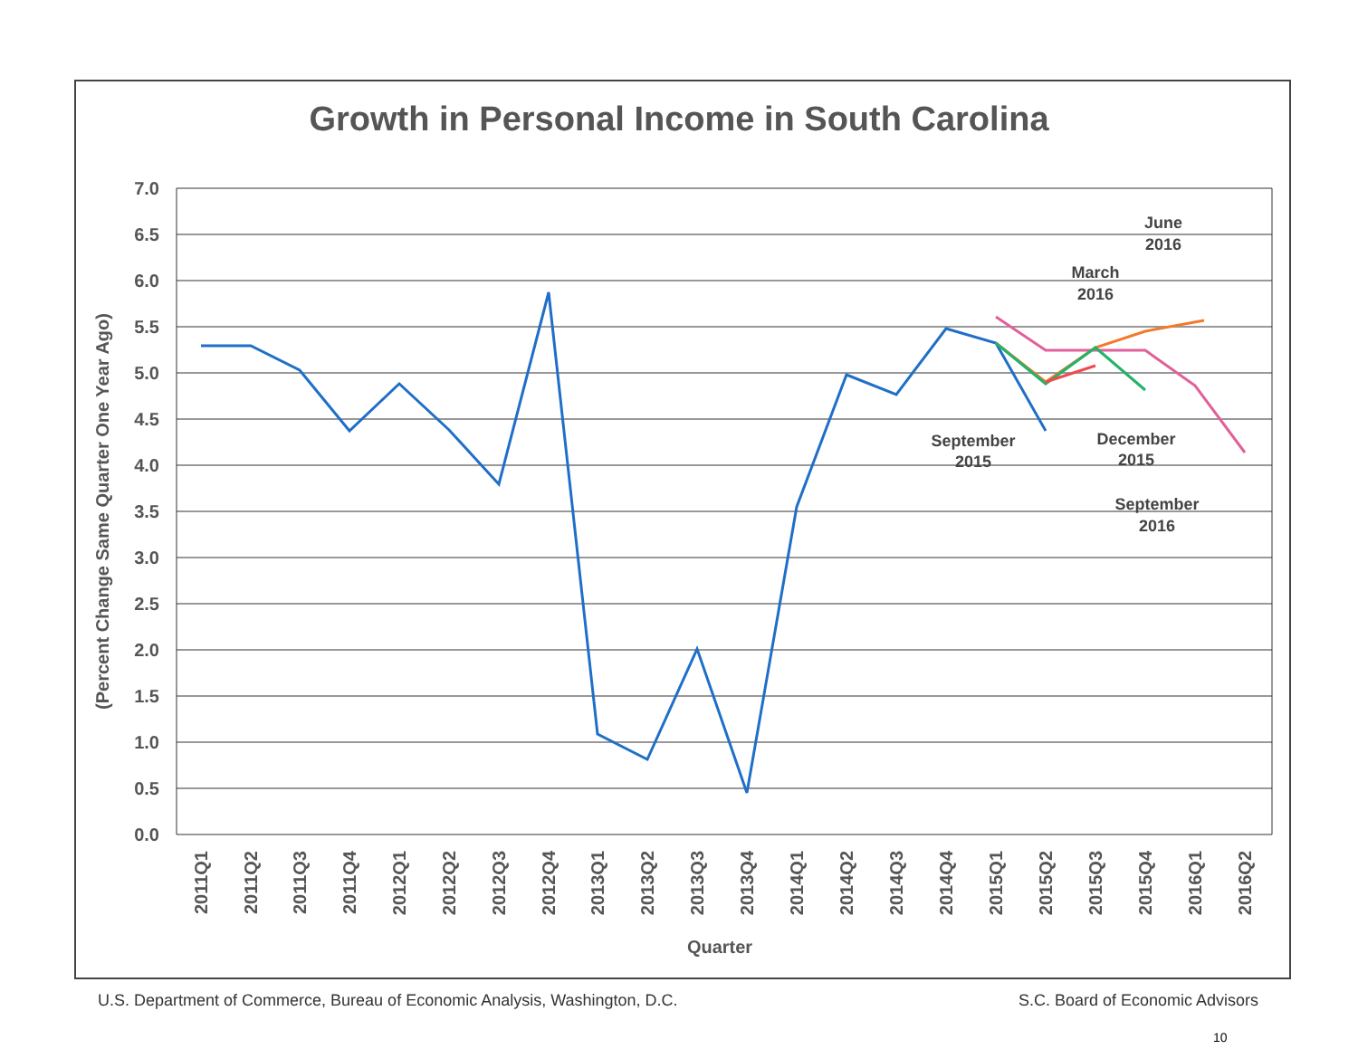Growth in Personal Income in South Carolina
7.0
6.5
6.0
5.5
5.0
4.5
4.0
3.5
3.0
2.5
2.0
1.5
1.0
0.5
0.0
(Percent Change Same Quarter One Year Ago)
June
2016
March
2016
September
2015
December
2015
September
2016
2011Q1
2011Q2
2011Q3
2011Q4
2012Q1
2012Q2
2012Q3
2012Q4
2013Q1
2013Q2
2013Q3
2013Q4
2014Q1
2014Q2
2014Q3
2014Q4
2015Q1
2015Q2
2015Q3
2015Q4
2016Q1
2016Q2
Quarter
U.S. Department of Commerce, Bureau of Economic Analysis, Washington, D.C. S.C. Board of Economic Advisors
10